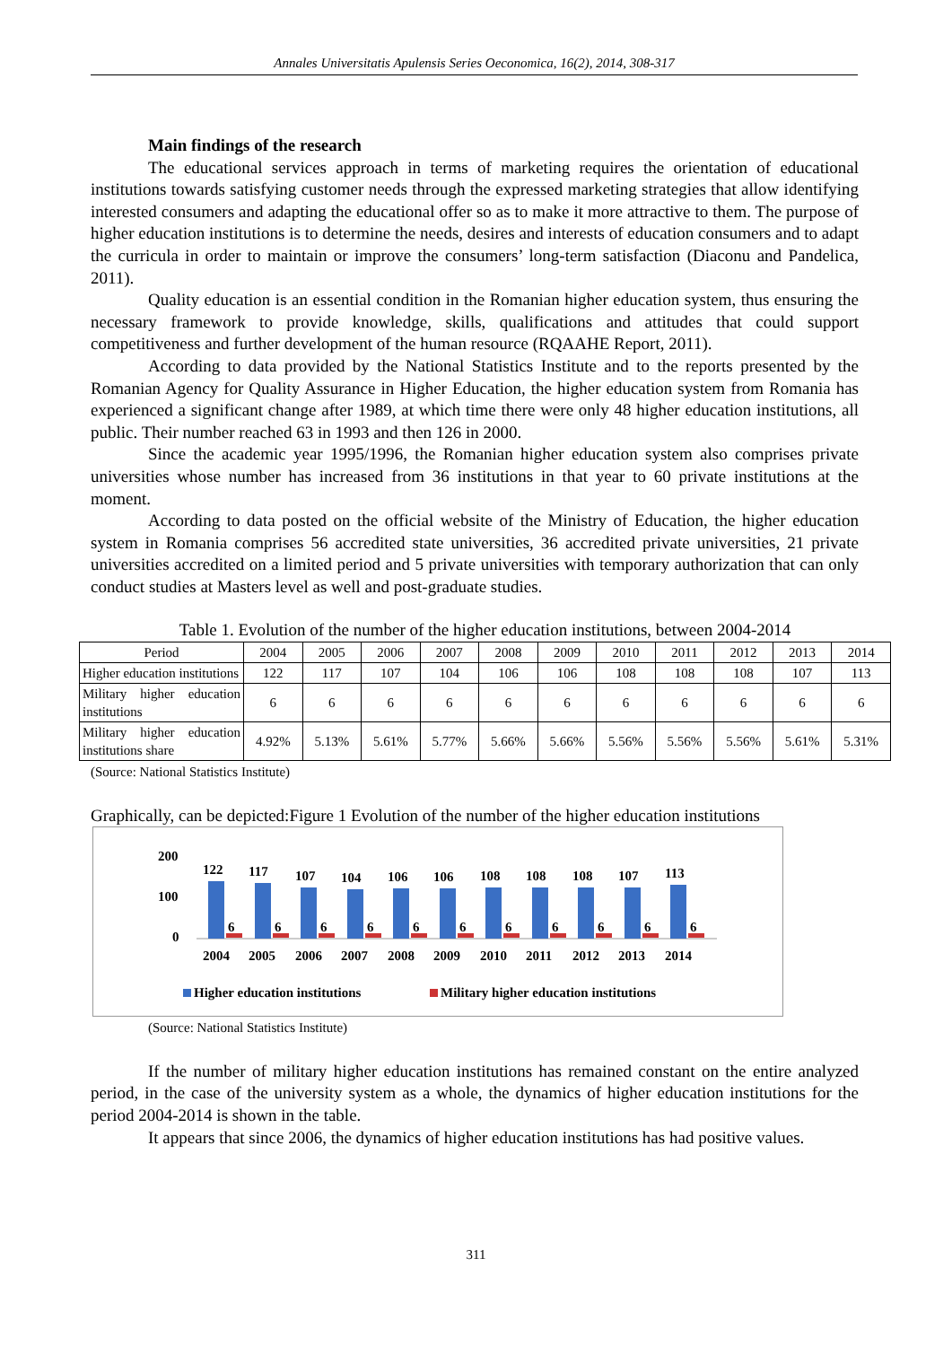Annales Universitatis Apulensis Series Oeconomica, 16(2), 2014, 308-317
Main findings of the research
The educational services approach in terms of marketing requires the orientation of educational institutions towards satisfying customer needs through the expressed marketing strategies that allow identifying interested consumers and adapting the educational offer so as to make it more attractive to them. The purpose of higher education institutions is to determine the needs, desires and interests of education consumers and to adapt the curricula in order to maintain or improve the consumers’ long-term satisfaction (Diaconu and Pandelica, 2011).
Quality education is an essential condition in the Romanian higher education system, thus ensuring the necessary framework to provide knowledge, skills, qualifications and attitudes that could support competitiveness and further development of the human resource (RQAAHE Report, 2011).
According to data provided by the National Statistics Institute and to the reports presented by the Romanian Agency for Quality Assurance in Higher Education, the higher education system from Romania has experienced a significant change after 1989, at which time there were only 48 higher education institutions, all public. Their number reached 63 in 1993 and then 126 in 2000.
Since the academic year 1995/1996, the Romanian higher education system also comprises private universities whose number has increased from 36 institutions in that year to 60 private institutions at the moment.
According to data posted on the official website of the Ministry of Education, the higher education system in Romania comprises 56 accredited state universities, 36 accredited private universities, 21 private universities accredited on a limited period and 5 private universities with temporary authorization that can only conduct studies at Masters level as well and post-graduate studies.
Table 1. Evolution of the number of the higher education institutions, between 2004-2014
| Period | 2004 | 2005 | 2006 | 2007 | 2008 | 2009 | 2010 | 2011 | 2012 | 2013 | 2014 |
| Higher education institutions | 122 | 117 | 107 | 104 | 106 | 106 | 108 | 108 | 108 | 107 | 113 |
| Military higher education institutions | 6 | 6 | 6 | 6 | 6 | 6 | 6 | 6 | 6 | 6 | 6 |
| Military higher education institutions share | 4.92% | 5.13% | 5.61% | 5.77% | 5.66% | 5.66% | 5.56% | 5.56% | 5.56% | 5.61% | 5.31% |
(Source: National Statistics Institute)
Graphically, can be depicted:Figure 1 Evolution of the number of the higher education institutions
200
100
0
122
6
117
6
107
6
104
6
106
6
106
6
108
6
108
6
108
6
107
6
113
6
2004
2005
2006
2007
2008
2009
2010
2011
2012
2013
2014
Higher education institutions
Military higher education institutions
(Source: National Statistics Institute)
If the number of military higher education institutions has remained constant on the entire analyzed period, in the case of the university system as a whole, the dynamics of higher education institutions for the period 2004-2014 is shown in the table.
It appears that since 2006, the dynamics of higher education institutions has had positive values.
311